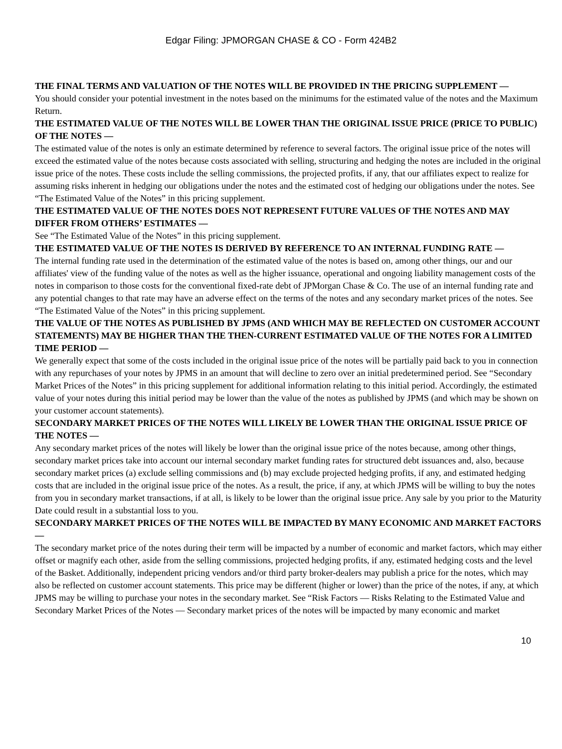Edgar Filing: JPMORGAN CHASE & CO - Form 424B2
THE FINAL TERMS AND VALUATION OF THE NOTES WILL BE PROVIDED IN THE PRICING SUPPLEMENT —
You should consider your potential investment in the notes based on the minimums for the estimated value of the notes and the Maximum Return.
THE ESTIMATED VALUE OF THE NOTES WILL BE LOWER THAN THE ORIGINAL ISSUE PRICE (PRICE TO PUBLIC) OF THE NOTES —
The estimated value of the notes is only an estimate determined by reference to several factors. The original issue price of the notes will exceed the estimated value of the notes because costs associated with selling, structuring and hedging the notes are included in the original issue price of the notes. These costs include the selling commissions, the projected profits, if any, that our affiliates expect to realize for assuming risks inherent in hedging our obligations under the notes and the estimated cost of hedging our obligations under the notes. See “The Estimated Value of the Notes” in this pricing supplement.
THE ESTIMATED VALUE OF THE NOTES DOES NOT REPRESENT FUTURE VALUES OF THE NOTES AND MAY DIFFER FROM OTHERS’ ESTIMATES —
See “The Estimated Value of the Notes” in this pricing supplement.
THE ESTIMATED VALUE OF THE NOTES IS DERIVED BY REFERENCE TO AN INTERNAL FUNDING RATE —
The internal funding rate used in the determination of the estimated value of the notes is based on, among other things, our and our affiliates' view of the funding value of the notes as well as the higher issuance, operational and ongoing liability management costs of the notes in comparison to those costs for the conventional fixed-rate debt of JPMorgan Chase & Co. The use of an internal funding rate and any potential changes to that rate may have an adverse effect on the terms of the notes and any secondary market prices of the notes. See “The Estimated Value of the Notes” in this pricing supplement.
THE VALUE OF THE NOTES AS PUBLISHED BY JPMS (AND WHICH MAY BE REFLECTED ON CUSTOMER ACCOUNT STATEMENTS) MAY BE HIGHER THAN THE THEN-CURRENT ESTIMATED VALUE OF THE NOTES FOR A LIMITED TIME PERIOD —
We generally expect that some of the costs included in the original issue price of the notes will be partially paid back to you in connection with any repurchases of your notes by JPMS in an amount that will decline to zero over an initial predetermined period. See “Secondary Market Prices of the Notes” in this pricing supplement for additional information relating to this initial period. Accordingly, the estimated value of your notes during this initial period may be lower than the value of the notes as published by JPMS (and which may be shown on your customer account statements).
SECONDARY MARKET PRICES OF THE NOTES WILL LIKELY BE LOWER THAN THE ORIGINAL ISSUE PRICE OF THE NOTES —
Any secondary market prices of the notes will likely be lower than the original issue price of the notes because, among other things, secondary market prices take into account our internal secondary market funding rates for structured debt issuances and, also, because secondary market prices (a) exclude selling commissions and (b) may exclude projected hedging profits, if any, and estimated hedging costs that are included in the original issue price of the notes. As a result, the price, if any, at which JPMS will be willing to buy the notes from you in secondary market transactions, if at all, is likely to be lower than the original issue price. Any sale by you prior to the Maturity Date could result in a substantial loss to you.
SECONDARY MARKET PRICES OF THE NOTES WILL BE IMPACTED BY MANY ECONOMIC AND MARKET FACTORS —
The secondary market price of the notes during their term will be impacted by a number of economic and market factors, which may either offset or magnify each other, aside from the selling commissions, projected hedging profits, if any, estimated hedging costs and the level of the Basket. Additionally, independent pricing vendors and/or third party broker-dealers may publish a price for the notes, which may also be reflected on customer account statements. This price may be different (higher or lower) than the price of the notes, if any, at which JPMS may be willing to purchase your notes in the secondary market. See “Risk Factors — Risks Relating to the Estimated Value and Secondary Market Prices of the Notes — Secondary market prices of the notes will be impacted by many economic and market
10